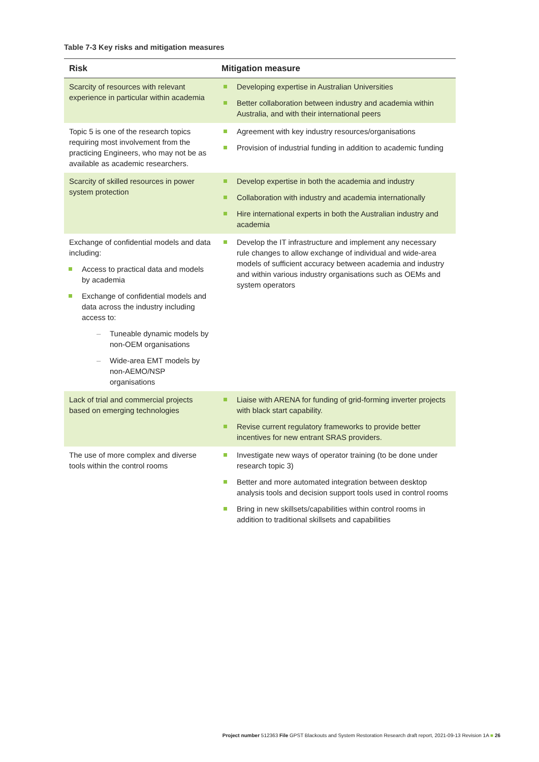Table 7-3 Key risks and mitigation measures
| Risk | Mitigation measure |
| --- | --- |
| Scarcity of resources with relevant experience in particular within academia | Developing expertise in Australian Universities Better collaboration between industry and academia within Australia, and with their international peers |
| Topic 5 is one of the research topics requiring most involvement from the practicing Engineers, who may not be as available as academic researchers. | Agreement with key industry resources/organisations Provision of industrial funding in addition to academic funding |
| Scarcity of skilled resources in power system protection | Develop expertise in both the academia and industry Collaboration with industry and academia internationally Hire international experts in both the Australian industry and academia |
| Exchange of confidential models and data including: Access to practical data and models by academia Exchange of confidential models and data across the industry including access to: – Tuneable dynamic models by non-OEM organisations – Wide-area EMT models by non-AEMO/NSP organisations | Develop the IT infrastructure and implement any necessary rule changes to allow exchange of individual and wide-area models of sufficient accuracy between academia and industry and within various industry organisations such as OEMs and system operators |
| Lack of trial and commercial projects based on emerging technologies | Liaise with ARENA for funding of grid-forming inverter projects with black start capability. Revise current regulatory frameworks to provide better incentives for new entrant SRAS providers. |
| The use of more complex and diverse tools within the control rooms | Investigate new ways of operator training (to be done under research topic 3) Better and more automated integration between desktop analysis tools and decision support tools used in control rooms Bring in new skillsets/capabilities within control rooms in addition to traditional skillsets and capabilities |
Project number 512363 File GPST Blackouts and System Restoration Research draft report, 2021-09-13 Revision 1A ■ 26